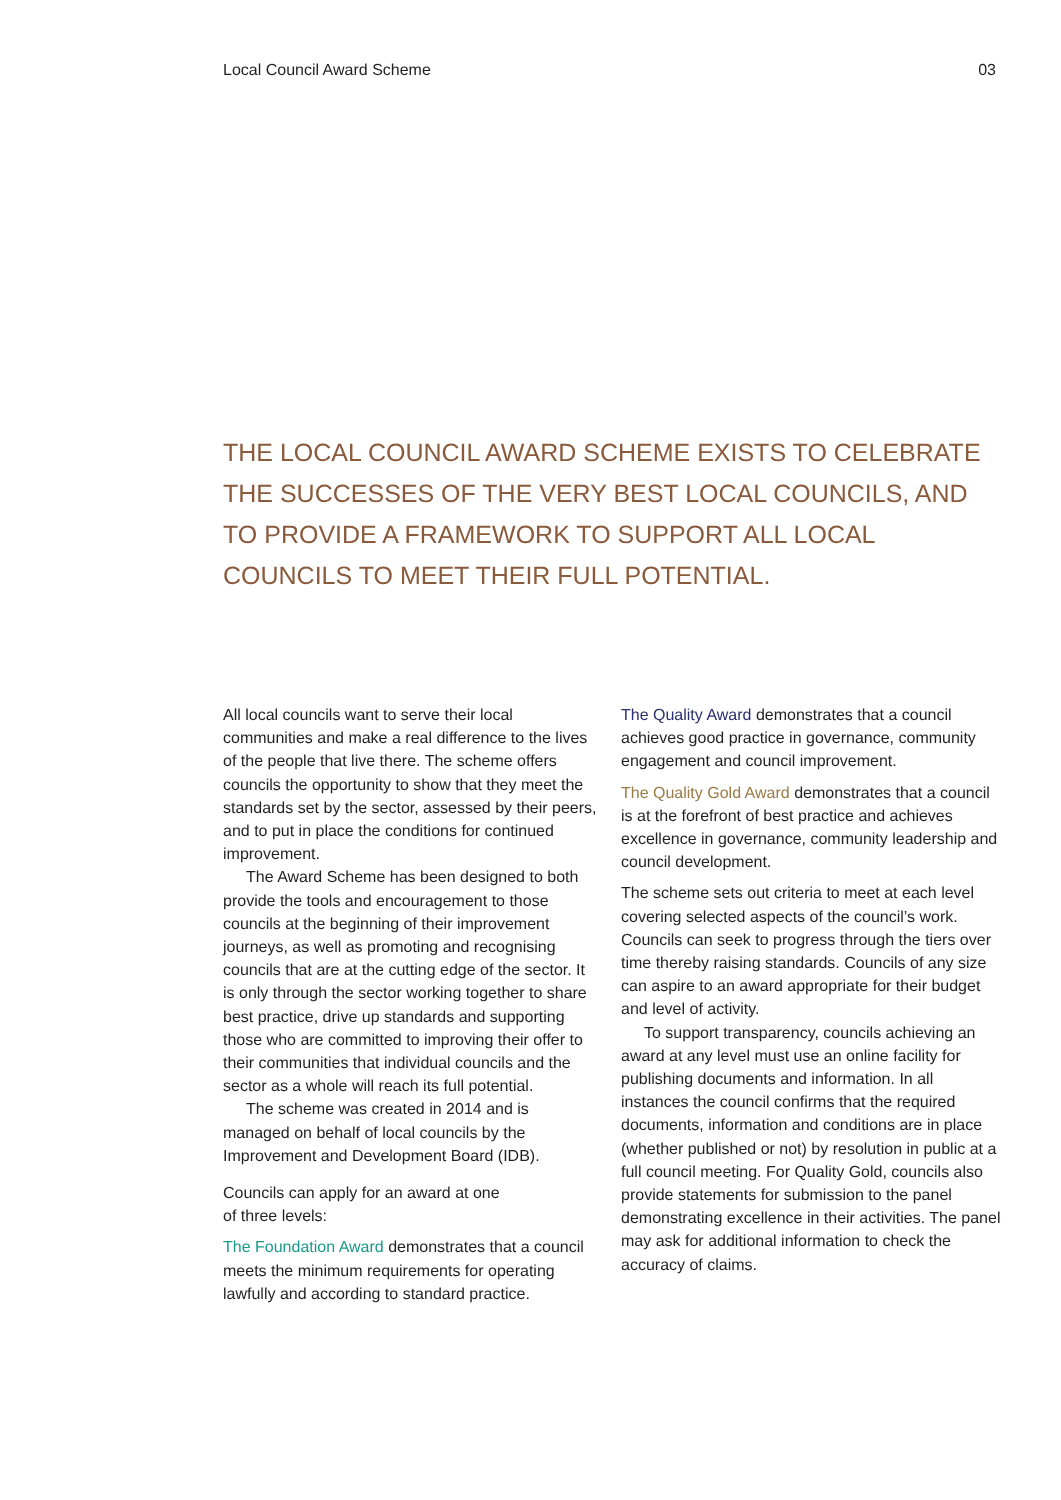Local Council Award Scheme 03
THE LOCAL COUNCIL AWARD SCHEME EXISTS TO CELEBRATE THE SUCCESSES OF THE VERY BEST LOCAL COUNCILS, AND TO PROVIDE A FRAMEWORK TO SUPPORT ALL LOCAL COUNCILS TO MEET THEIR FULL POTENTIAL.
All local councils want to serve their local communities and make a real difference to the lives of the people that live there. The scheme offers councils the opportunity to show that they meet the standards set by the sector, assessed by their peers, and to put in place the conditions for continued improvement.
The Award Scheme has been designed to both provide the tools and encouragement to those councils at the beginning of their improvement journeys, as well as promoting and recognising councils that are at the cutting edge of the sector. It is only through the sector working together to share best practice, drive up standards and supporting those who are committed to improving their offer to their communities that individual councils and the sector as a whole will reach its full potential.
The scheme was created in 2014 and is managed on behalf of local councils by the Improvement and Development Board (IDB).
Councils can apply for an award at one
of three levels:
The Foundation Award demonstrates that a council meets the minimum requirements for operating lawfully and according to standard practice.
The Quality Award demonstrates that a council achieves good practice in governance, community engagement and council improvement.
The Quality Gold Award demonstrates that a council is at the forefront of best practice and achieves excellence in governance, community leadership and council development.
The scheme sets out criteria to meet at each level covering selected aspects of the council’s work. Councils can seek to progress through the tiers over time thereby raising standards. Councils of any size can aspire to an award appropriate for their budget and level of activity.
To support transparency, councils achieving an award at any level must use an online facility for publishing documents and information. In all instances the council confirms that the required documents, information and conditions are in place (whether published or not) by resolution in public at a full council meeting. For Quality Gold, councils also provide statements for submission to the panel demonstrating excellence in their activities. The panel may ask for additional information to check the accuracy of claims.